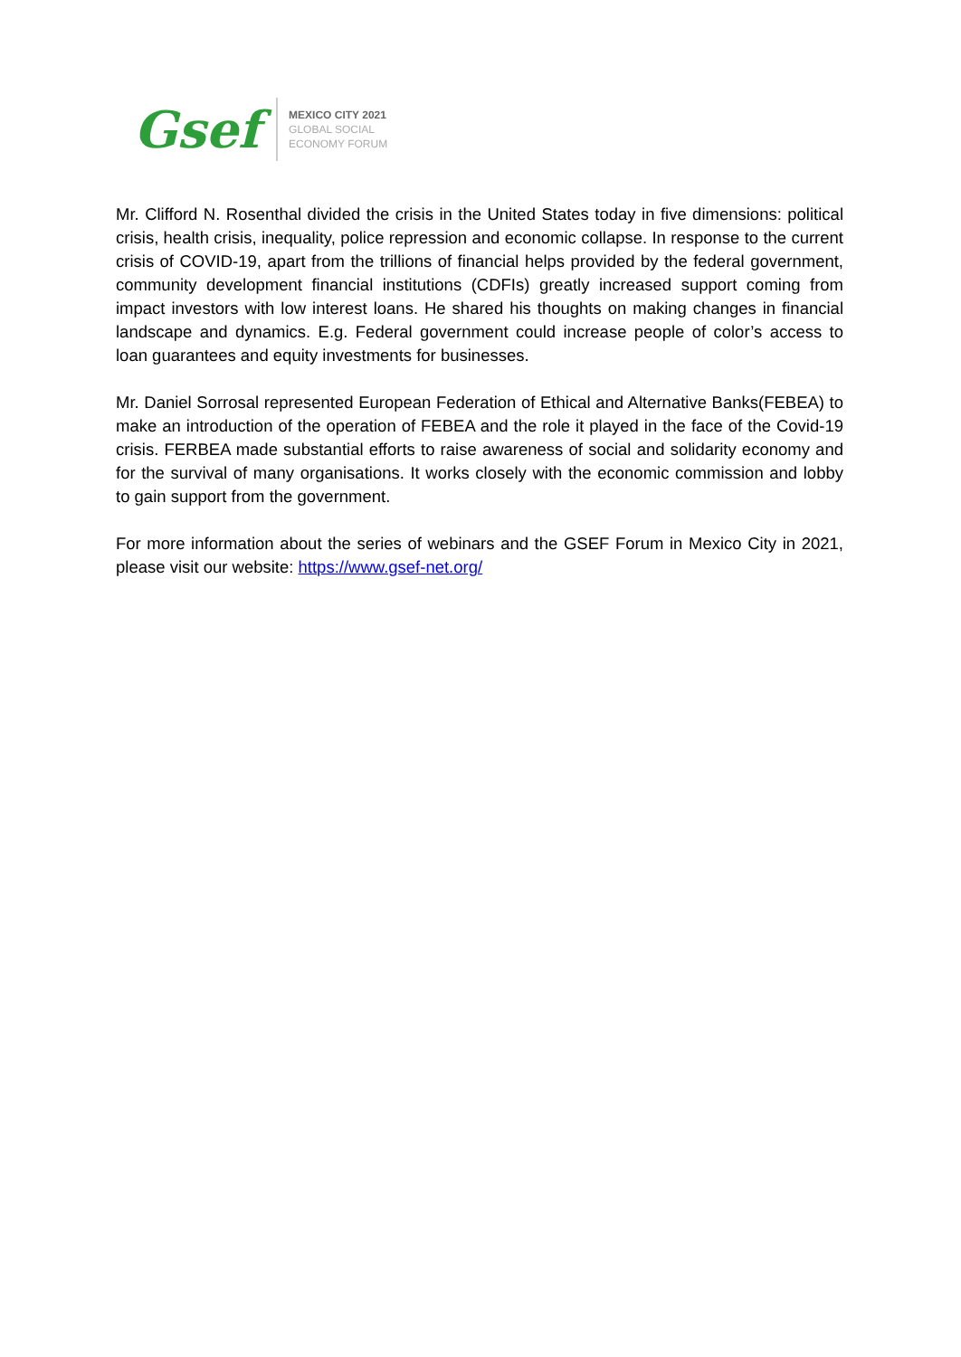Gsef
MEXICO CITY 2021
GLOBAL SOCIAL
ECONOMY FORUM
Mr. Clifford N. Rosenthal divided the crisis in the United States today in five dimensions: political crisis, health crisis, inequality, police repression and economic collapse. In response to the current crisis of COVID-19, apart from the trillions of financial helps provided by the federal government, community development financial institutions (CDFIs) greatly increased support coming from impact investors with low interest loans. He shared his thoughts on making changes in financial landscape and dynamics. E.g. Federal government could increase people of color’s access to loan guarantees and equity investments for businesses.
Mr. Daniel Sorrosal represented European Federation of Ethical and Alternative Banks(FEBEA) to make an introduction of the operation of FEBEA and the role it played in the face of the Covid-19 crisis. FERBEA made substantial efforts to raise awareness of social and solidarity economy and for the survival of many organisations. It works closely with the economic commission and lobby to gain support from the government.
For more information about the series of webinars and the GSEF Forum in Mexico City in 2021, please visit our website: https://www.gsef-net.org/